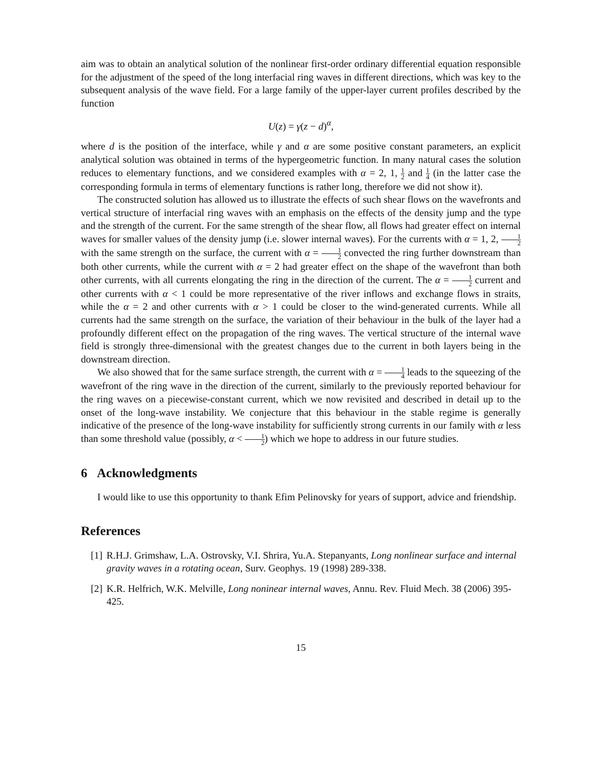aim was to obtain an analytical solution of the nonlinear first-order ordinary differential equation responsible for the adjustment of the speed of the long interfacial ring waves in different directions, which was key to the subsequent analysis of the wave field. For a large family of the upper-layer current profiles described by the function
U(z) = γ(z − d)<sup>α</sup>,
where d is the position of the interface, while γ and α are some positive constant parameters, an explicit analytical solution was obtained in terms of the hypergeometric function. In many natural cases the solution reduces to elementary functions, and we considered examples with α = 2, 1, 1 2 and 1 4 (in the latter case the corresponding formula in terms of elementary functions is rather long, therefore we did not show it).
The constructed solution has allowed us to illustrate the effects of such shear flows on the wavefronts and vertical structure of interfacial ring waves with an emphasis on the effects of the density jump and the type and the strength of the current. For the same strength of the shear flow, all flows had greater effect on internal waves for smaller values of the density jump (i.e. slower internal waves). For the currents with α = 1, 2, 1 2 with the same strength on the surface, the current with α = 1 2 convected the ring further downstream than both other currents, while the current with α = 2 had greater effect on the shape of the wavefront than both other currents, with all currents elongating the ring in the direction of the current. The α = 1 2 current and other currents with α < 1 could be more representative of the river inflows and exchange flows in straits, while the α = 2 and other currents with α > 1 could be closer to the wind-generated currents. While all currents had the same strength on the surface, the variation of their behaviour in the bulk of the layer had a profoundly different effect on the propagation of the ring waves. The vertical structure of the internal wave field is strongly three-dimensional with the greatest changes due to the current in both layers being in the downstream direction.
We also showed that for the same surface strength, the current with α = 1 4 leads to the squeezing of the wavefront of the ring wave in the direction of the current, similarly to the previously reported behaviour for the ring waves on a piecewise-constant current, which we now revisited and described in detail up to the onset of the long-wave instability. We conjecture that this behaviour in the stable regime is generally indicative of the presence of the long-wave instability for sufficiently strong currents in our family with α less than some threshold value (possibly, α < 1 2) which we hope to address in our future studies.
6 Acknowledgments
I would like to use this opportunity to thank Efim Pelinovsky for years of support, advice and friendship.
References
[1] R.H.J. Grimshaw, L.A. Ostrovsky, V.I. Shrira, Yu.A. Stepanyants, Long nonlinear surface and internal gravity waves in a rotating ocean, Surv. Geophys. 19 (1998) 289-338.
[2] K.R. Helfrich, W.K. Melville, Long noninear internal waves, Annu. Rev. Fluid Mech. 38 (2006) 395-425.
15